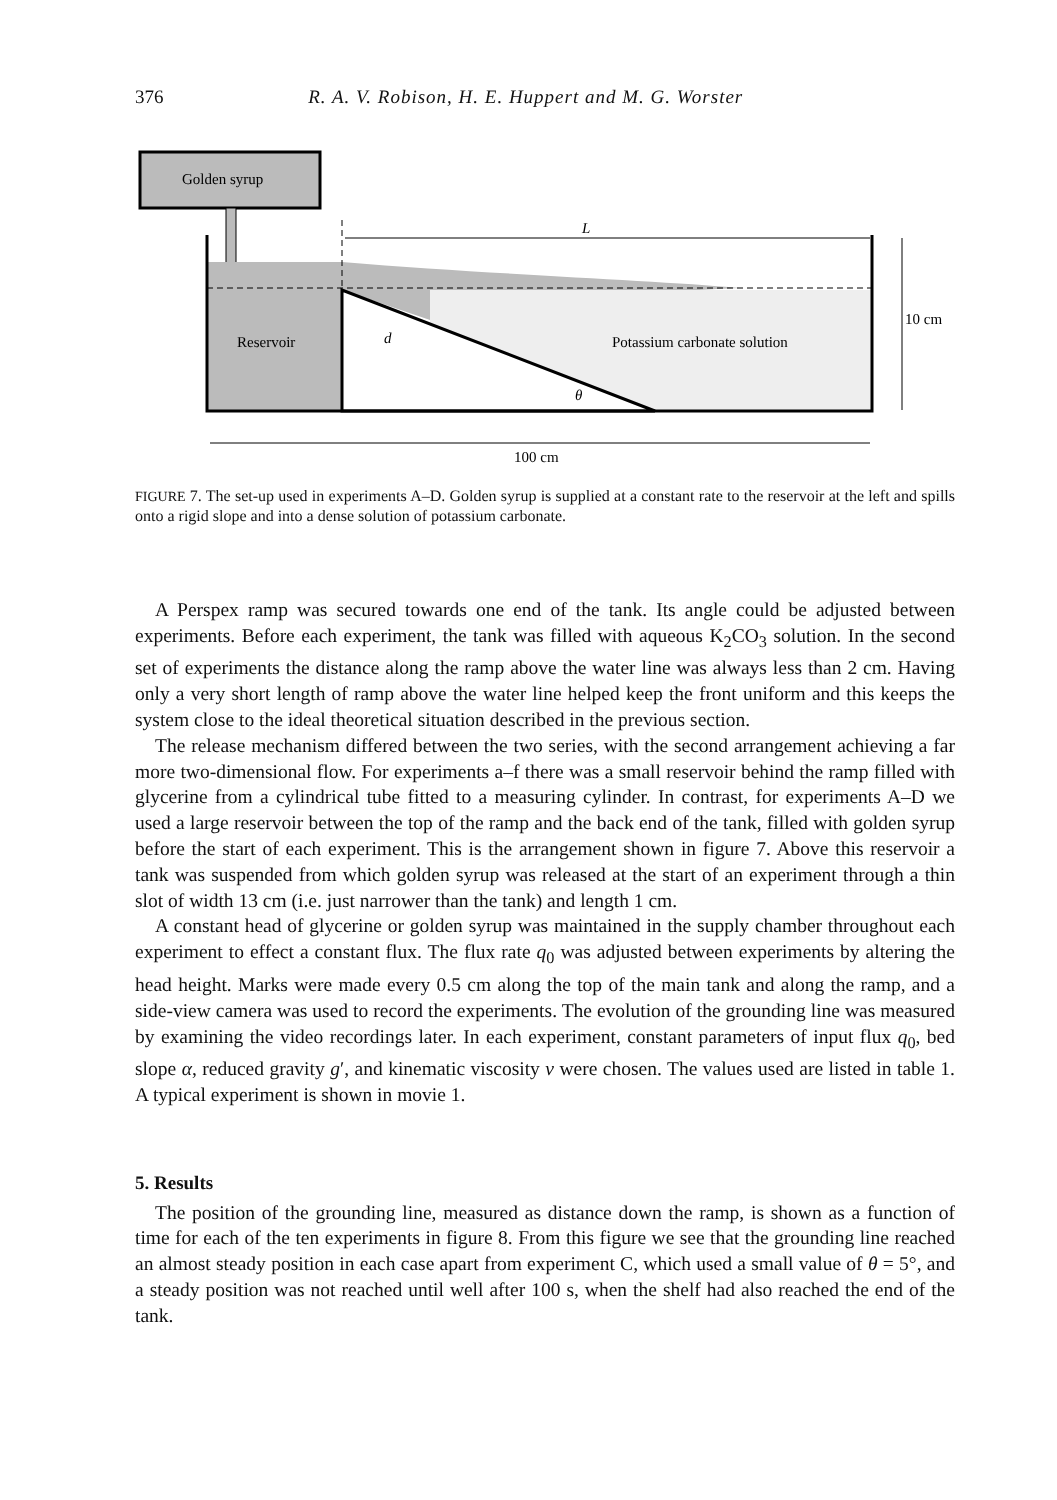376 R. A. V. Robison, H. E. Huppert and M. G. Worster
Golden syrup
L
10 cm
Reservoir
d
Potassium carbonate solution
θ
100 cm
FIGURE 7. The set-up used in experiments A–D. Golden syrup is supplied at a constant rate to the reservoir at the left and spills onto a rigid slope and into a dense solution of potassium carbonate.
A Perspex ramp was secured towards one end of the tank. Its angle could be adjusted between experiments. Before each experiment, the tank was filled with aqueous K<sub>2</sub>CO<sub>3</sub> solution. In the second set of experiments the distance along the ramp above the water line was always less than 2 cm. Having only a very short length of ramp above the water line helped keep the front uniform and this keeps the system close to the ideal theoretical situation described in the previous section.
The release mechanism differed between the two series, with the second arrangement achieving a far more two-dimensional flow. For experiments a–f there was a small reservoir behind the ramp filled with glycerine from a cylindrical tube fitted to a measuring cylinder. In contrast, for experiments A–D we used a large reservoir between the top of the ramp and the back end of the tank, filled with golden syrup before the start of each experiment. This is the arrangement shown in figure 7. Above this reservoir a tank was suspended from which golden syrup was released at the start of an experiment through a thin slot of width 13 cm (i.e. just narrower than the tank) and length 1 cm.
A constant head of glycerine or golden syrup was maintained in the supply chamber throughout each experiment to effect a constant flux. The flux rate q<sub>0</sub> was adjusted between experiments by altering the head height. Marks were made every 0.5 cm along the top of the main tank and along the ramp, and a side-view camera was used to record the experiments. The evolution of the grounding line was measured by examining the video recordings later. In each experiment, constant parameters of input flux q<sub>0</sub>, bed slope α, reduced gravity g′, and kinematic viscosity ν were chosen. The values used are listed in table 1. A typical experiment is shown in movie 1.
5. Results
The position of the grounding line, measured as distance down the ramp, is shown as a function of time for each of the ten experiments in figure 8. From this figure we see that the grounding line reached an almost steady position in each case apart from experiment C, which used a small value of θ = 5°, and a steady position was not reached until well after 100 s, when the shelf had also reached the end of the tank.